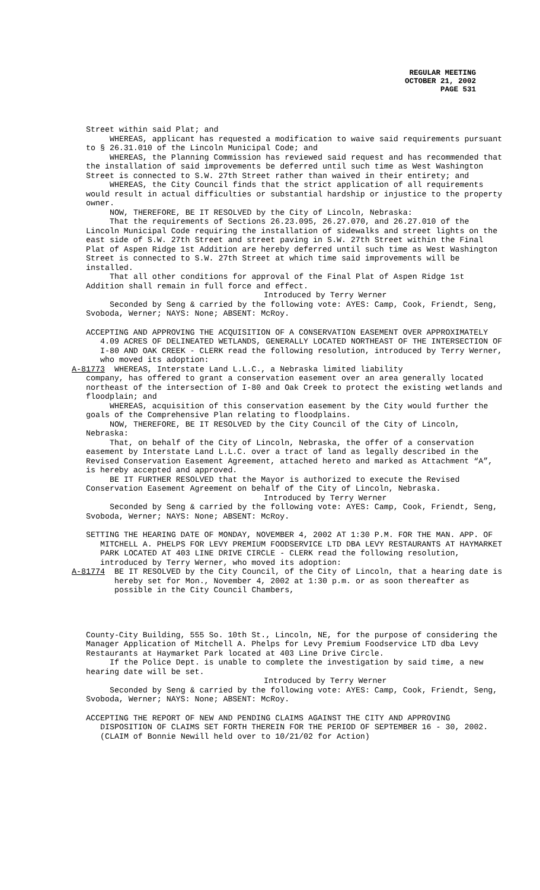REGULAR MEETING
OCTOBER 21, 2002
PAGE 531
Street within said Plat; and
WHEREAS, applicant has requested a modification to waive said requirements pursuant to § 26.31.010 of the Lincoln Municipal Code; and
WHEREAS, the Planning Commission has reviewed said request and has recommended that the installation of said improvements be deferred until such time as West Washington Street is connected to S.W. 27th Street rather than waived in their entirety; and
WHEREAS, the City Council finds that the strict application of all requirements would result in actual difficulties or substantial hardship or injustice to the property owner.
NOW, THEREFORE, BE IT RESOLVED by the City of Lincoln, Nebraska:
That the requirements of Sections 26.23.095, 26.27.070, and 26.27.010 of the Lincoln Municipal Code requiring the installation of sidewalks and street lights on the east side of S.W. 27th Street and street paving in S.W. 27th Street within the Final Plat of Aspen Ridge 1st Addition are hereby deferred until such time as West Washington Street is connected to S.W. 27th Street at which time said improvements will be installed.
That all other conditions for approval of the Final Plat of Aspen Ridge 1st Addition shall remain in full force and effect.
Introduced by Terry Werner
Seconded by Seng & carried by the following vote: AYES: Camp, Cook, Friendt, Seng, Svoboda, Werner; NAYS: None; ABSENT: McRoy.
ACCEPTING AND APPROVING THE ACQUISITION OF A CONSERVATION EASEMENT OVER APPROXIMATELY 4.09 ACRES OF DELINEATED WETLANDS, GENERALLY LOCATED NORTHEAST OF THE INTERSECTION OF I-80 AND OAK CREEK - CLERK read the following resolution, introduced by Terry Werner, who moved its adoption:
A-81773 WHEREAS, Interstate Land L.L.C., a Nebraska limited liability
company, has offered to grant a conservation easement over an area generally located northeast of the intersection of I-80 and Oak Creek to protect the existing wetlands and floodplain; and
WHEREAS, acquisition of this conservation easement by the City would further the goals of the Comprehensive Plan relating to floodplains.
NOW, THEREFORE, BE IT RESOLVED by the City Council of the City of Lincoln, Nebraska:
That, on behalf of the City of Lincoln, Nebraska, the offer of a conservation easement by Interstate Land L.L.C. over a tract of land as legally described in the Revised Conservation Easement Agreement, attached hereto and marked as Attachment “A”, is hereby accepted and approved.
BE IT FURTHER RESOLVED that the Mayor is authorized to execute the Revised Conservation Easement Agreement on behalf of the City of Lincoln, Nebraska.
Introduced by Terry Werner
Seconded by Seng & carried by the following vote: AYES: Camp, Cook, Friendt, Seng, Svoboda, Werner; NAYS: None; ABSENT: McRoy.
SETTING THE HEARING DATE OF MONDAY, NOVEMBER 4, 2002 AT 1:30 P.M. FOR THE MAN. APP. OF MITCHELL A. PHELPS FOR LEVY PREMIUM FOODSERVICE LTD DBA LEVY RESTAURANTS AT HAYMARKET PARK LOCATED AT 403 LINE DRIVE CIRCLE - CLERK read the following resolution, introduced by Terry Werner, who moved its adoption:
A-81774 BE IT RESOLVED by the City Council, of the City of Lincoln, that a hearing date is hereby set for Mon., November 4, 2002 at 1:30 p.m. or as soon thereafter as possible in the City Council Chambers,
County-City Building, 555 So. 10th St., Lincoln, NE, for the purpose of considering the Manager Application of Mitchell A. Phelps for Levy Premium Foodservice LTD dba Levy Restaurants at Haymarket Park located at 403 Line Drive Circle.
If the Police Dept. is unable to complete the investigation by said time, a new hearing date will be set.
Introduced by Terry Werner
Seconded by Seng & carried by the following vote: AYES: Camp, Cook, Friendt, Seng, Svoboda, Werner; NAYS: None; ABSENT: McRoy.
ACCEPTING THE REPORT OF NEW AND PENDING CLAIMS AGAINST THE CITY AND APPROVING DISPOSITION OF CLAIMS SET FORTH THEREIN FOR THE PERIOD OF SEPTEMBER 16 - 30, 2002.(CLAIM of Bonnie Newill held over to 10/21/02 for Action)